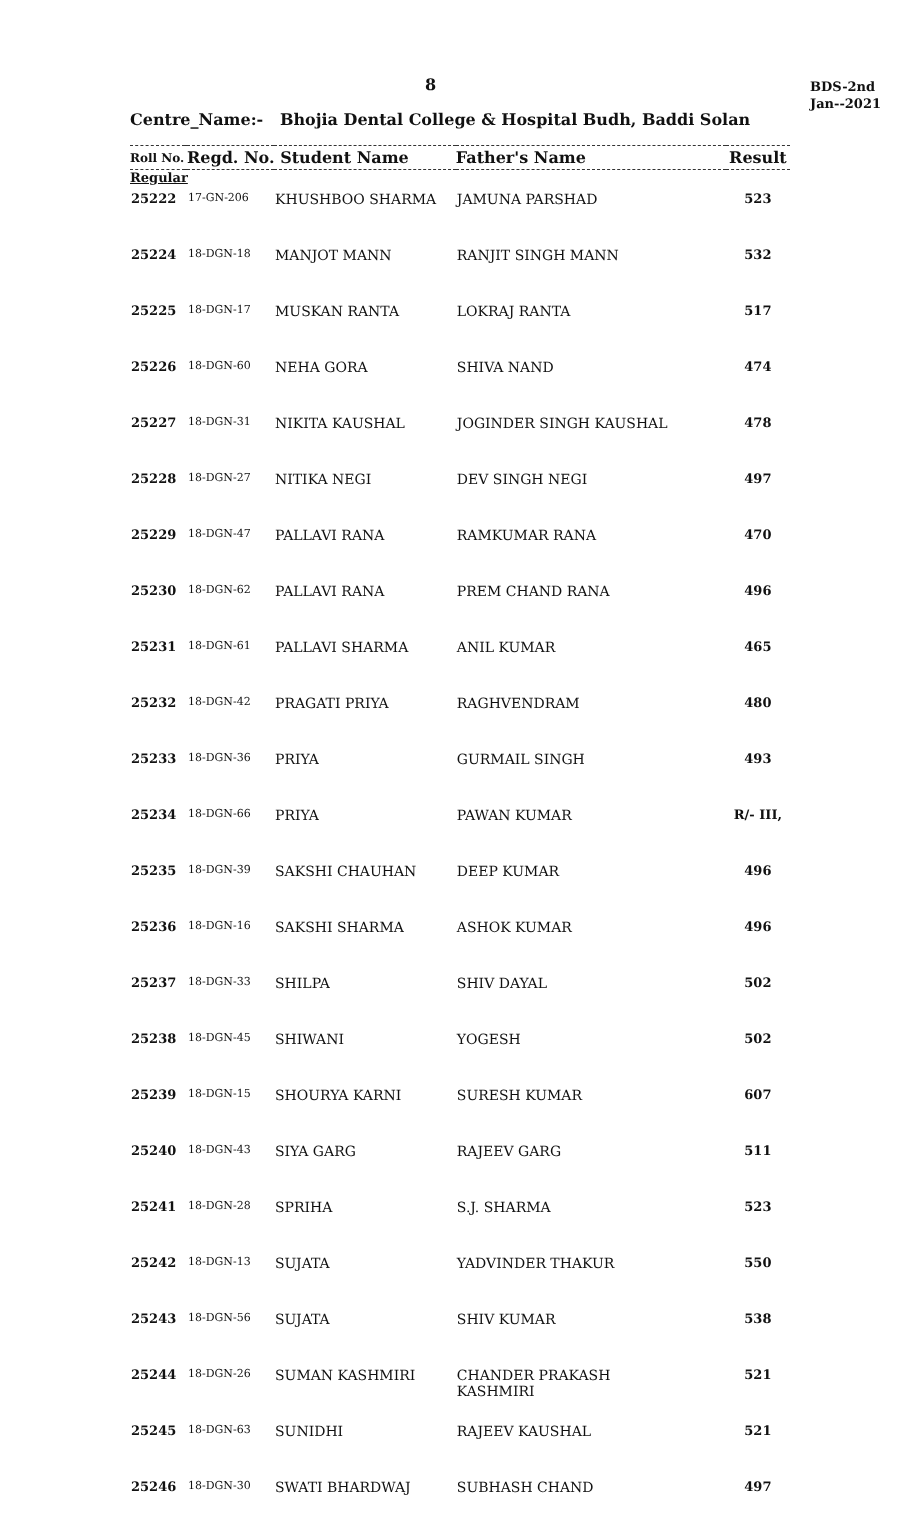8
BDS-2nd
Jan--2021
Centre_Name:- Bhojia Dental College & Hospital Budh, Baddi Solan
| Roll No. | | Regd. No. Student Name | | Father's Name | Result |
| --- | --- | --- | --- | --- | --- |
| Regular | | | | | |
| 25222 | | 17-GN-206 | KHUSHBOO SHARMA | JAMUNA PARSHAD | 523 |
| 25224 | | 18-DGN-18 | MANJOT MANN | RANJIT SINGH MANN | 532 |
| 25225 | | 18-DGN-17 | MUSKAN RANTA | LOKRAJ RANTA | 517 |
| 25226 | | 18-DGN-60 | NEHA GORA | SHIVA NAND | 474 |
| 25227 | | 18-DGN-31 | NIKITA KAUSHAL | JOGINDER SINGH KAUSHAL | 478 |
| 25228 | | 18-DGN-27 | NITIKA NEGI | DEV SINGH NEGI | 497 |
| 25229 | | 18-DGN-47 | PALLAVI RANA | RAMKUMAR RANA | 470 |
| 25230 | | 18-DGN-62 | PALLAVI RANA | PREM CHAND RANA | 496 |
| 25231 | | 18-DGN-61 | PALLAVI SHARMA | ANIL KUMAR | 465 |
| 25232 | | 18-DGN-42 | PRAGATI PRIYA | RAGHVENDRAM | 480 |
| 25233 | | 18-DGN-36 | PRIYA | GURMAIL SINGH | 493 |
| 25234 | | 18-DGN-66 | PRIYA | PAWAN KUMAR | R/- III, |
| 25235 | | 18-DGN-39 | SAKSHI CHAUHAN | DEEP KUMAR | 496 |
| 25236 | | 18-DGN-16 | SAKSHI SHARMA | ASHOK KUMAR | 496 |
| 25237 | | 18-DGN-33 | SHILPA | SHIV DAYAL | 502 |
| 25238 | | 18-DGN-45 | SHIWANI | YOGESH | 502 |
| 25239 | | 18-DGN-15 | SHOURYA KARNI | SURESH KUMAR | 607 |
| 25240 | | 18-DGN-43 | SIYA GARG | RAJEEV GARG | 511 |
| 25241 | | 18-DGN-28 | SPRIHA | S.J. SHARMA | 523 |
| 25242 | | 18-DGN-13 | SUJATA | YADVINDER THAKUR | 550 |
| 25243 | | 18-DGN-56 | SUJATA | SHIV KUMAR | 538 |
| 25244 | | 18-DGN-26 | SUMAN KASHMIRI | CHANDER PRAKASH KASHMIRI | 521 |
| 25245 | | 18-DGN-63 | SUNIDHI | RAJEEV KAUSHAL | 521 |
| 25246 | | 18-DGN-30 | SWATI BHARDWAJ | SUBHASH CHAND | 497 |